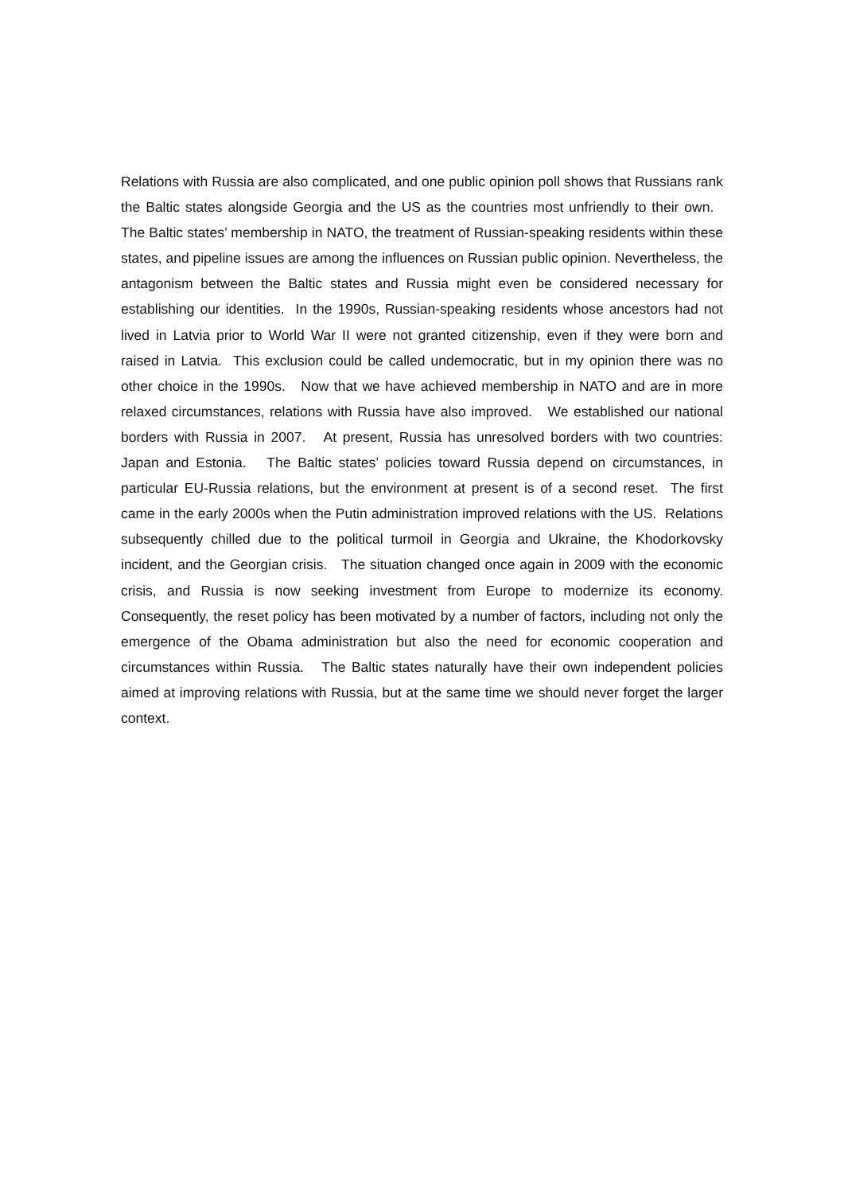Relations with Russia are also complicated, and one public opinion poll shows that Russians rank the Baltic states alongside Georgia and the US as the countries most unfriendly to their own. The Baltic states’ membership in NATO, the treatment of Russian-speaking residents within these states, and pipeline issues are among the influences on Russian public opinion. Nevertheless, the antagonism between the Baltic states and Russia might even be considered necessary for establishing our identities. In the 1990s, Russian-speaking residents whose ancestors had not lived in Latvia prior to World War II were not granted citizenship, even if they were born and raised in Latvia. This exclusion could be called undemocratic, but in my opinion there was no other choice in the 1990s. Now that we have achieved membership in NATO and are in more relaxed circumstances, relations with Russia have also improved. We established our national borders with Russia in 2007. At present, Russia has unresolved borders with two countries: Japan and Estonia. The Baltic states’ policies toward Russia depend on circumstances, in particular EU-Russia relations, but the environment at present is of a second reset. The first came in the early 2000s when the Putin administration improved relations with the US. Relations subsequently chilled due to the political turmoil in Georgia and Ukraine, the Khodorkovsky incident, and the Georgian crisis. The situation changed once again in 2009 with the economic crisis, and Russia is now seeking investment from Europe to modernize its economy. Consequently, the reset policy has been motivated by a number of factors, including not only the emergence of the Obama administration but also the need for economic cooperation and circumstances within Russia. The Baltic states naturally have their own independent policies aimed at improving relations with Russia, but at the same time we should never forget the larger context.